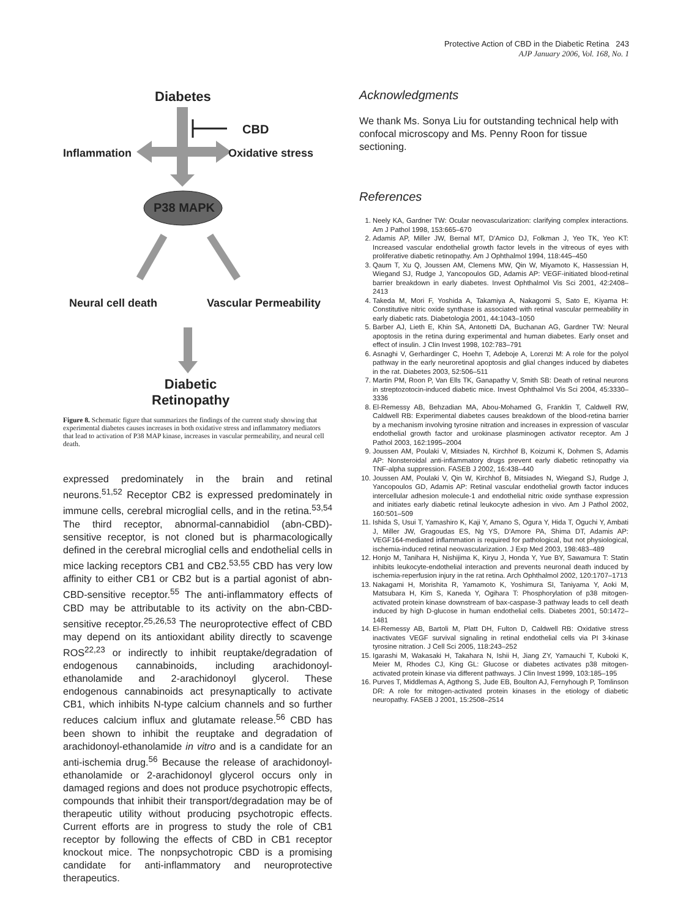Protective Action of CBD in the Diabetic Retina 243
AJP January 2006, Vol. 168, No. 1
Diabetes
CBD
Inflammation Oxidative stress
P38 MAPK
Neural cell death Vascular Permeability
Diabetic
Retinopathy
Figure 8. Schematic figure that summarizes the findings of the current study showing that experimental diabetes causes increases in both oxidative stress and inflammatory mediators that lead to activation of P38 MAP kinase, increases in vascular permeability, and neural cell death.
expressed predominately in the brain and retinal neurons.<sup>51,52</sup> Receptor CB2 is expressed predominately in immune cells, cerebral microglial cells, and in the retina.<sup>53,54</sup> The third receptor, abnormal-cannabidiol (abn-CBD)-sensitive receptor, is not cloned but is pharmacologically defined in the cerebral microglial cells and endothelial cells in mice lacking receptors CB1 and CB2.<sup>53,55</sup> CBD has very low affinity to either CB1 or CB2 but is a partial agonist of abn-CBD-sensitive receptor.<sup>55</sup> The anti-inflammatory effects of CBD may be attributable to its activity on the abn-CBD-sensitive receptor.<sup>25,26,53</sup> The neuroprotective effect of CBD may depend on its antioxidant ability directly to scavenge ROS<sup>22,23</sup> or indirectly to inhibit reuptake/degradation of endogenous cannabinoids, including arachidonoyl-ethanolamide and 2-arachidonoyl glycerol. These endogenous cannabinoids act presynaptically to activate CB1, which inhibits N-type calcium channels and so further reduces calcium influx and glutamate release.<sup>56</sup> CBD has been shown to inhibit the reuptake and degradation of arachidonoyl-ethanolamide in vitro and is a candidate for an anti-ischemia drug.<sup>56</sup> Because the release of arachidonoyl-ethanolamide or 2-arachidonoyl glycerol occurs only in damaged regions and does not produce psychotropic effects, compounds that inhibit their transport/degradation may be of therapeutic utility without producing psychotropic effects. Current efforts are in progress to study the role of CB1 receptor by following the effects of CBD in CB1 receptor knockout mice. The nonpsychotropic CBD is a promising candidate for anti-inflammatory and neuroprotective therapeutics.
Acknowledgments
We thank Ms. Sonya Liu for outstanding technical help with confocal microscopy and Ms. Penny Roon for tissue sectioning.
References
1. Neely KA, Gardner TW: Ocular neovascularization: clarifying complex interactions. Am J Pathol 1998, 153:665–670
2. Adamis AP, Miller JW, Bernal MT, D'Amico DJ, Folkman J, Yeo TK, Yeo KT: Increased vascular endothelial growth factor levels in the vitreous of eyes with proliferative diabetic retinopathy. Am J Ophthalmol 1994, 118:445–450
3. Qaum T, Xu Q, Joussen AM, Clemens MW, Qin W, Miyamoto K, Hassessian H, Wiegand SJ, Rudge J, Yancopoulos GD, Adamis AP: VEGF-initiated blood-retinal barrier breakdown in early diabetes. Invest Ophthalmol Vis Sci 2001, 42:2408–2413
4. Takeda M, Mori F, Yoshida A, Takamiya A, Nakagomi S, Sato E, Kiyama H: Constitutive nitric oxide synthase is associated with retinal vascular permeability in early diabetic rats. Diabetologia 2001, 44:1043–1050
5. Barber AJ, Lieth E, Khin SA, Antonetti DA, Buchanan AG, Gardner TW: Neural apoptosis in the retina during experimental and human diabetes. Early onset and effect of insulin. J Clin Invest 1998, 102:783–791
6. Asnaghi V, Gerhardinger C, Hoehn T, Adeboje A, Lorenzi M: A role for the polyol pathway in the early neuroretinal apoptosis and glial changes induced by diabetes in the rat. Diabetes 2003, 52:506–511
7. Martin PM, Roon P, Van Ells TK, Ganapathy V, Smith SB: Death of retinal neurons in streptozotocin-induced diabetic mice. Invest Ophthalmol Vis Sci 2004, 45:3330–3336
8. El-Remessy AB, Behzadian MA, Abou-Mohamed G, Franklin T, Caldwell RW, Caldwell RB: Experimental diabetes causes breakdown of the blood-retina barrier by a mechanism involving tyrosine nitration and increases in expression of vascular endothelial growth factor and urokinase plasminogen activator receptor. Am J Pathol 2003, 162:1995–2004
9. Joussen AM, Poulaki V, Mitsiades N, Kirchhof B, Koizumi K, Dohmen S, Adamis AP: Nonsteroidal anti-inflammatory drugs prevent early diabetic retinopathy via TNF-alpha suppression. FASEB J 2002, 16:438–440
10. Joussen AM, Poulaki V, Qin W, Kirchhof B, Mitsiades N, Wiegand SJ, Rudge J, Yancopoulos GD, Adamis AP: Retinal vascular endothelial growth factor induces intercellular adhesion molecule-1 and endothelial nitric oxide synthase expression and initiates early diabetic retinal leukocyte adhesion in vivo. Am J Pathol 2002, 160:501–509
11. Ishida S, Usui T, Yamashiro K, Kaji Y, Amano S, Ogura Y, Hida T, Oguchi Y, Ambati J, Miller JW, Gragoudas ES, Ng YS, D'Amore PA, Shima DT, Adamis AP: VEGF164-mediated inflammation is required for pathological, but not physiological, ischemia-induced retinal neovascularization. J Exp Med 2003, 198:483–489
12. Honjo M, Tanihara H, Nishijima K, Kiryu J, Honda Y, Yue BY, Sawamura T: Statin inhibits leukocyte-endothelial interaction and prevents neuronal death induced by ischemia-reperfusion injury in the rat retina. Arch Ophthalmol 2002, 120:1707–1713
13. Nakagami H, Morishita R, Yamamoto K, Yoshimura SI, Taniyama Y, Aoki M, Matsubara H, Kim S, Kaneda Y, Ogihara T: Phosphorylation of p38 mitogen-activated protein kinase downstream of bax-caspase-3 pathway leads to cell death induced by high D-glucose in human endothelial cells. Diabetes 2001, 50:1472–1481
14. El-Remessy AB, Bartoli M, Platt DH, Fulton D, Caldwell RB: Oxidative stress inactivates VEGF survival signaling in retinal endothelial cells via PI 3-kinase tyrosine nitration. J Cell Sci 2005, 118:243–252
15. Igarashi M, Wakasaki H, Takahara N, Ishii H, Jiang ZY, Yamauchi T, Kuboki K, Meier M, Rhodes CJ, King GL: Glucose or diabetes activates p38 mitogen-activated protein kinase via different pathways. J Clin Invest 1999, 103:185–195
16. Purves T, Middlemas A, Agthong S, Jude EB, Boulton AJ, Fernyhough P, Tomlinson DR: A role for mitogen-activated protein kinases in the etiology of diabetic neuropathy. FASEB J 2001, 15:2508–2514